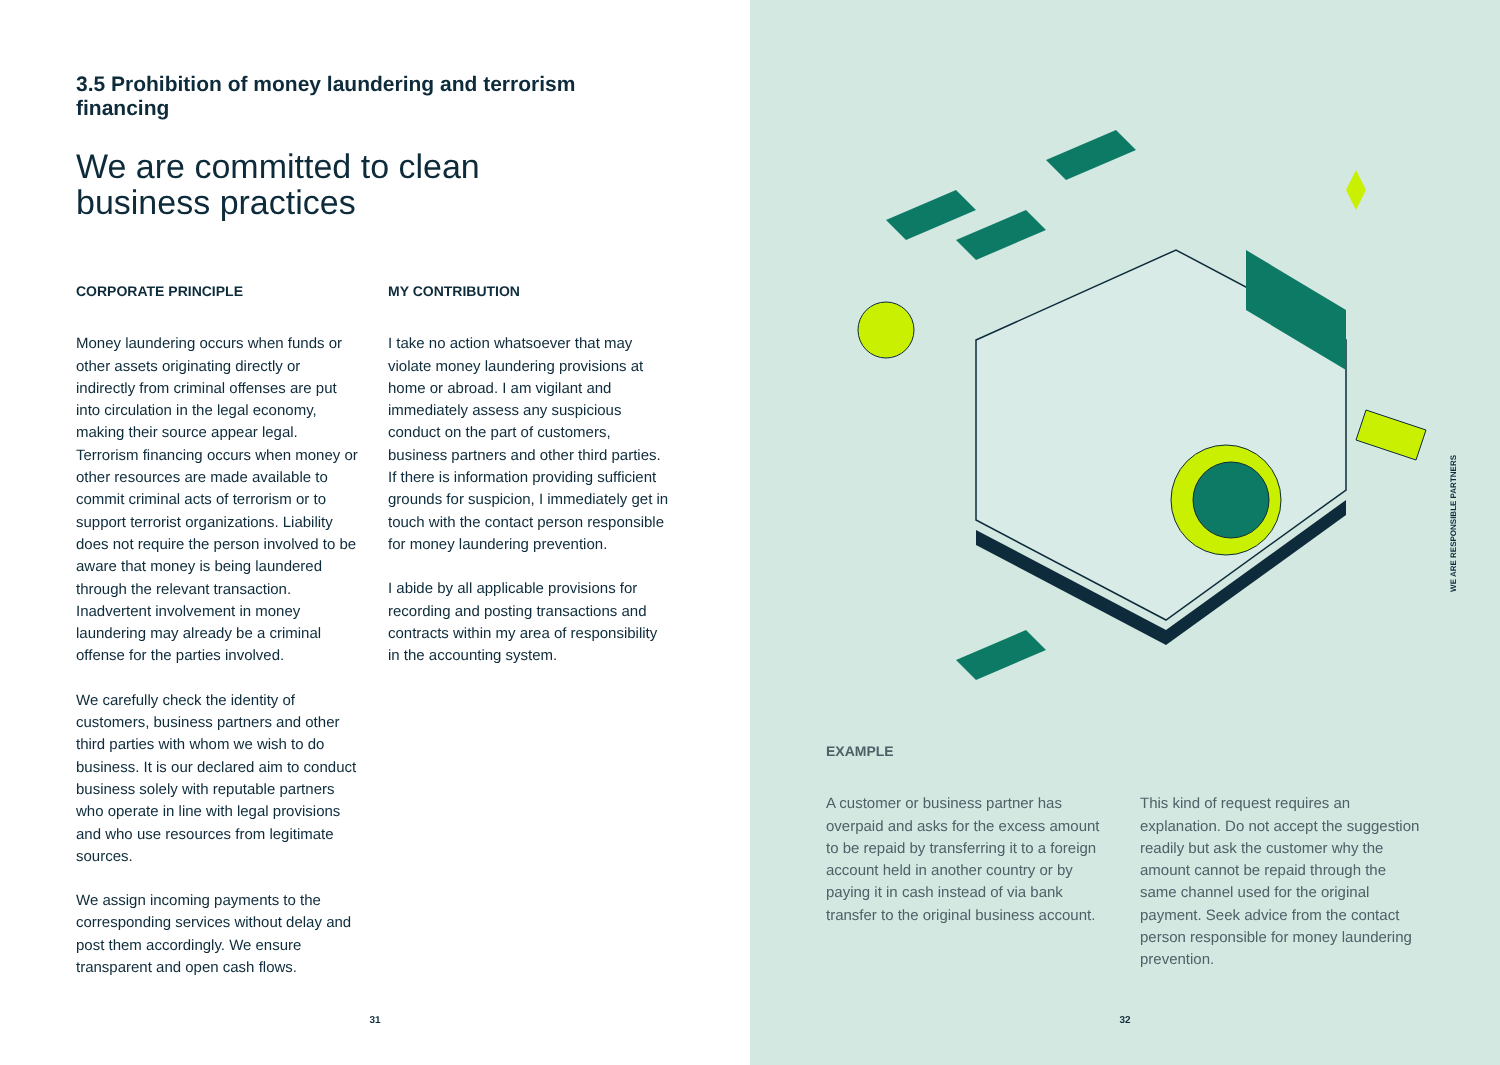3.5 Prohibition of money laundering and terrorism financing
We are committed to clean
business practices
CORPORATE PRINCIPLE
Money laundering occurs when funds or other assets originating directly or indirectly from criminal offenses are put into circulation in the legal economy, making their source appear legal. Terrorism financing occurs when money or other resources are made available to commit criminal acts of terrorism or to support terrorist organizations. Liability does not require the person involved to be aware that money is being laundered through the relevant transaction. Inadvertent involvement in money laundering may already be a criminal offense for the parties involved.
We carefully check the identity of customers, business partners and other third parties with whom we wish to do business. It is our declared aim to conduct business solely with reputable partners who operate in line with legal provisions and who use resources from legitimate sources.
We assign incoming payments to the corresponding services without delay and post them accordingly. We ensure transparent and open cash flows.
MY CONTRIBUTION
I take no action whatsoever that may violate money laundering provisions at home or abroad. I am vigilant and immediately assess any suspicious conduct on the part of customers, business partners and other third parties. If there is information providing sufficient grounds for suspicion, I immediately get in touch with the contact person responsible for money laundering prevention.
I abide by all applicable provisions for recording and posting transactions and contracts within my area of responsibility in the accounting system.
31
EXAMPLE
A customer or business partner has overpaid and asks for the excess amount to be repaid by transferring it to a foreign account held in another country or by paying it in cash instead of via bank transfer to the original business account.
This kind of request requires an explanation. Do not accept the suggestion readily but ask the customer why the amount cannot be repaid through the same channel used for the original payment. Seek advice from the contact person responsible for money laundering prevention.
WE ARE RESPONSIBLE PARTNERS
32